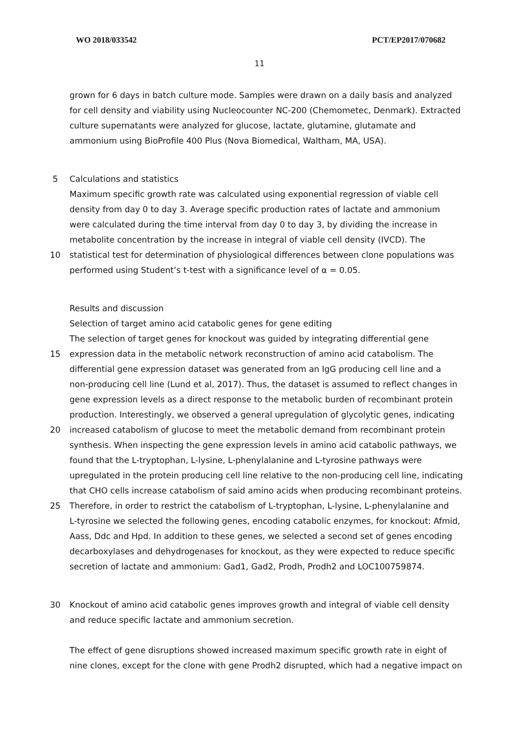WO 2018/033542 PCT/EP2017/070682
11
grown for 6 days in batch culture mode. Samples were drawn on a daily basis and analyzed
for cell density and viability using Nucleocounter NC-200 (Chemometec, Denmark). Extracted
culture supernatants were analyzed for glucose, lactate, glutamine, glutamate and
ammonium using BioProfile 400 Plus (Nova Biomedical, Waltham, MA, USA).
5 Calculations and statistics
Maximum specific growth rate was calculated using exponential regression of viable cell
density from day 0 to day 3. Average specific production rates of lactate and ammonium
were calculated during the time interval from day 0 to day 3, by dividing the increase in
metabolite concentration by the increase in integral of viable cell density (IVCD). The
10 statistical test for determination of physiological differences between clone populations was
performed using Student’s t-test with a significance level of α = 0.05.
Results and discussion
Selection of target amino acid catabolic genes for gene editing
The selection of target genes for knockout was guided by integrating differential gene
15 expression data in the metabolic network reconstruction of amino acid catabolism. The
differential gene expression dataset was generated from an IgG producing cell line and a
non-producing cell line (Lund et al, 2017). Thus, the dataset is assumed to reflect changes in
gene expression levels as a direct response to the metabolic burden of recombinant protein
production. Interestingly, we observed a general upregulation of glycolytic genes, indicating
20 increased catabolism of glucose to meet the metabolic demand from recombinant protein
synthesis. When inspecting the gene expression levels in amino acid catabolic pathways, we
found that the L-tryptophan, L-lysine, L-phenylalanine and L-tyrosine pathways were
upregulated in the protein producing cell line relative to the non-producing cell line, indicating
that CHO cells increase catabolism of said amino acids when producing recombinant proteins.
25 Therefore, in order to restrict the catabolism of L-tryptophan, L-lysine, L-phenylalanine and
L-tyrosine we selected the following genes, encoding catabolic enzymes, for knockout: Afmid,
Aass, Ddc and Hpd. In addition to these genes, we selected a second set of genes encoding
decarboxylases and dehydrogenases for knockout, as they were expected to reduce specific
secretion of lactate and ammonium: Gad1, Gad2, Prodh, Prodh2 and LOC100759874.
30 Knockout of amino acid catabolic genes improves growth and integral of viable cell density
and reduce specific lactate and ammonium secretion.
The effect of gene disruptions showed increased maximum specific growth rate in eight of
nine clones, except for the clone with gene Prodh2 disrupted, which had a negative impact on